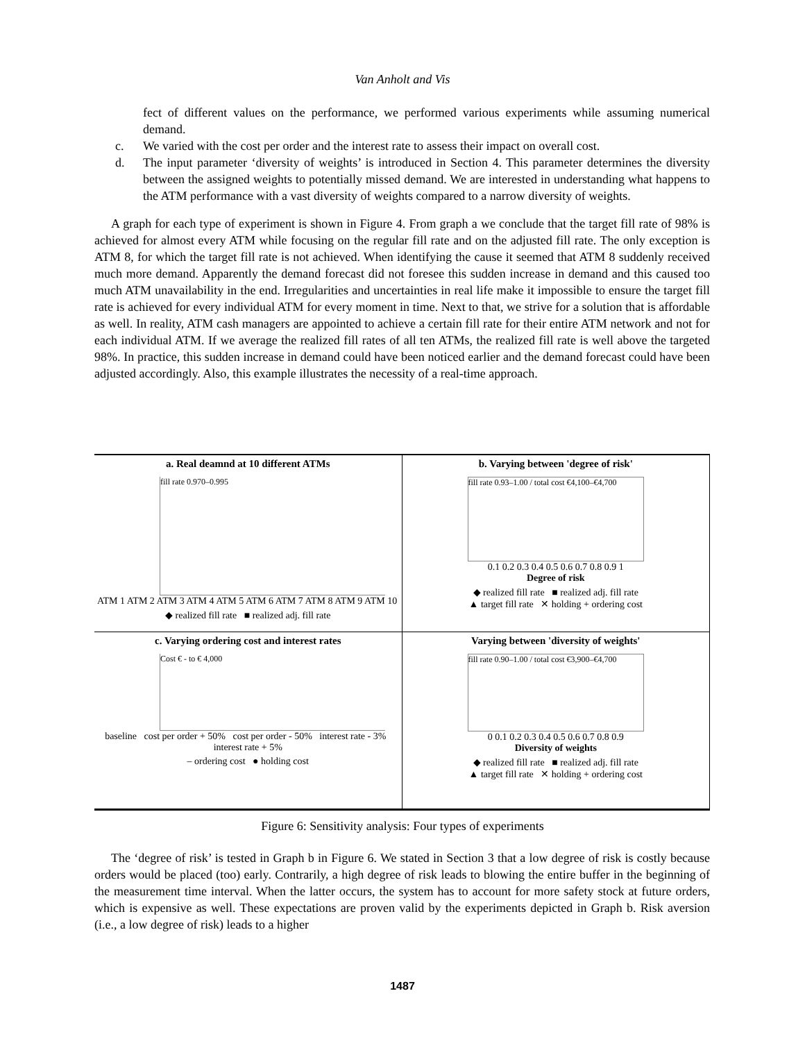Van Anholt and Vis
fect of different values on the performance, we performed various experiments while assuming numerical demand.
c. We varied with the cost per order and the interest rate to assess their impact on overall cost.
d. The input parameter ‘diversity of weights’ is introduced in Section 4. This parameter determines the diversity between the assigned weights to potentially missed demand. We are interested in understanding what happens to the ATM performance with a vast diversity of weights compared to a narrow diversity of weights.
A graph for each type of experiment is shown in Figure 4. From graph a we conclude that the target fill rate of 98% is achieved for almost every ATM while focusing on the regular fill rate and on the adjusted fill rate. The only exception is ATM 8, for which the target fill rate is not achieved. When identifying the cause it seemed that ATM 8 suddenly received much more demand. Apparently the demand forecast did not foresee this sudden increase in demand and this caused too much ATM unavailability in the end. Irregularities and uncertainties in real life make it impossible to ensure the target fill rate is achieved for every individual ATM for every moment in time. Next to that, we strive for a solution that is affordable as well. In reality, ATM cash managers are appointed to achieve a certain fill rate for their entire ATM network and not for each individual ATM. If we average the realized fill rates of all ten ATMs, the realized fill rate is well above the targeted 98%. In practice, this sudden increase in demand could have been noticed earlier and the demand forecast could have been adjusted accordingly. Also, this example illustrates the necessity of a real-time approach.
a. Real deamnd at 10 different ATMs
fill rate 0.970–0.995
ATM 1 ATM 2 ATM 3 ATM 4 ATM 5 ATM 6 ATM 7 ATM 8 ATM 9 ATM 10
◆ realized fill rate ■ realized adj. fill rate
b. Varying between 'degree of risk'
fill rate 0.93–1.00 / total cost €4,100–€4,700
0.1 0.2 0.3 0.4 0.5 0.6 0.7 0.8 0.9 1
Degree of risk
◆ realized fill rate ■ realized adj. fill rate
▲ target fill rate ✕ holding + ordering cost
c. Varying ordering cost and interest rates
Cost € - to € 4,000
baseline cost per order + 50% cost per order - 50% interest rate - 3% interest rate + 5%
– ordering cost ● holding cost
Varying between 'diversity of weights'
fill rate 0.90–1.00 / total cost €3,900–€4,700
0 0.1 0.2 0.3 0.4 0.5 0.6 0.7 0.8 0.9
Diversity of weights
◆ realized fill rate ■ realized adj. fill rate
▲ target fill rate ✕ holding + ordering cost
Figure 6: Sensitivity analysis: Four types of experiments
The ‘degree of risk’ is tested in Graph b in Figure 6. We stated in Section 3 that a low degree of risk is costly because orders would be placed (too) early. Contrarily, a high degree of risk leads to blowing the entire buffer in the beginning of the measurement time interval. When the latter occurs, the system has to account for more safety stock at future orders, which is expensive as well. These expectations are proven valid by the experiments depicted in Graph b. Risk aversion (i.e., a low degree of risk) leads to a higher
1487